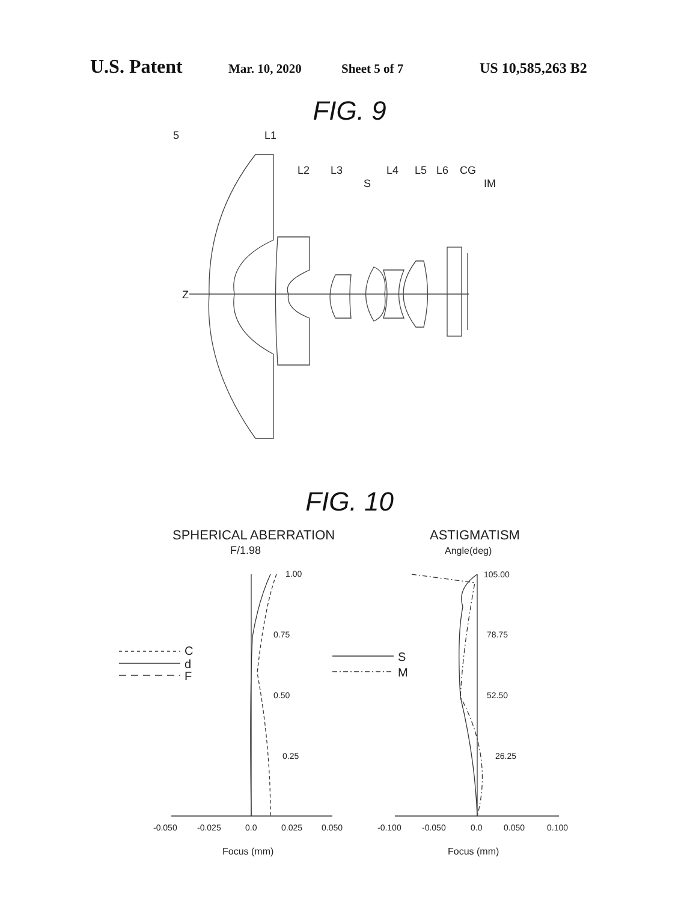U.S. Patent Mar. 10, 2020 Sheet 5 of 7 US 10,585,263 B2
FIG. 9
5
L1
L2
L3
S
L4
L5
L6
CG
IM
Z
FIG. 10
SPHERICAL ABERRATION
F/1.98
ASTIGMATISM
Angle(deg)
C
d
F
S
M
1.00
0.75
0.50
0.25
105.00
78.75
52.50
26.25
-0.050
-0.025
0.0
0.025
0.050
-0.100
-0.050
0.0
0.050
0.100
Focus (mm)
Focus (mm)